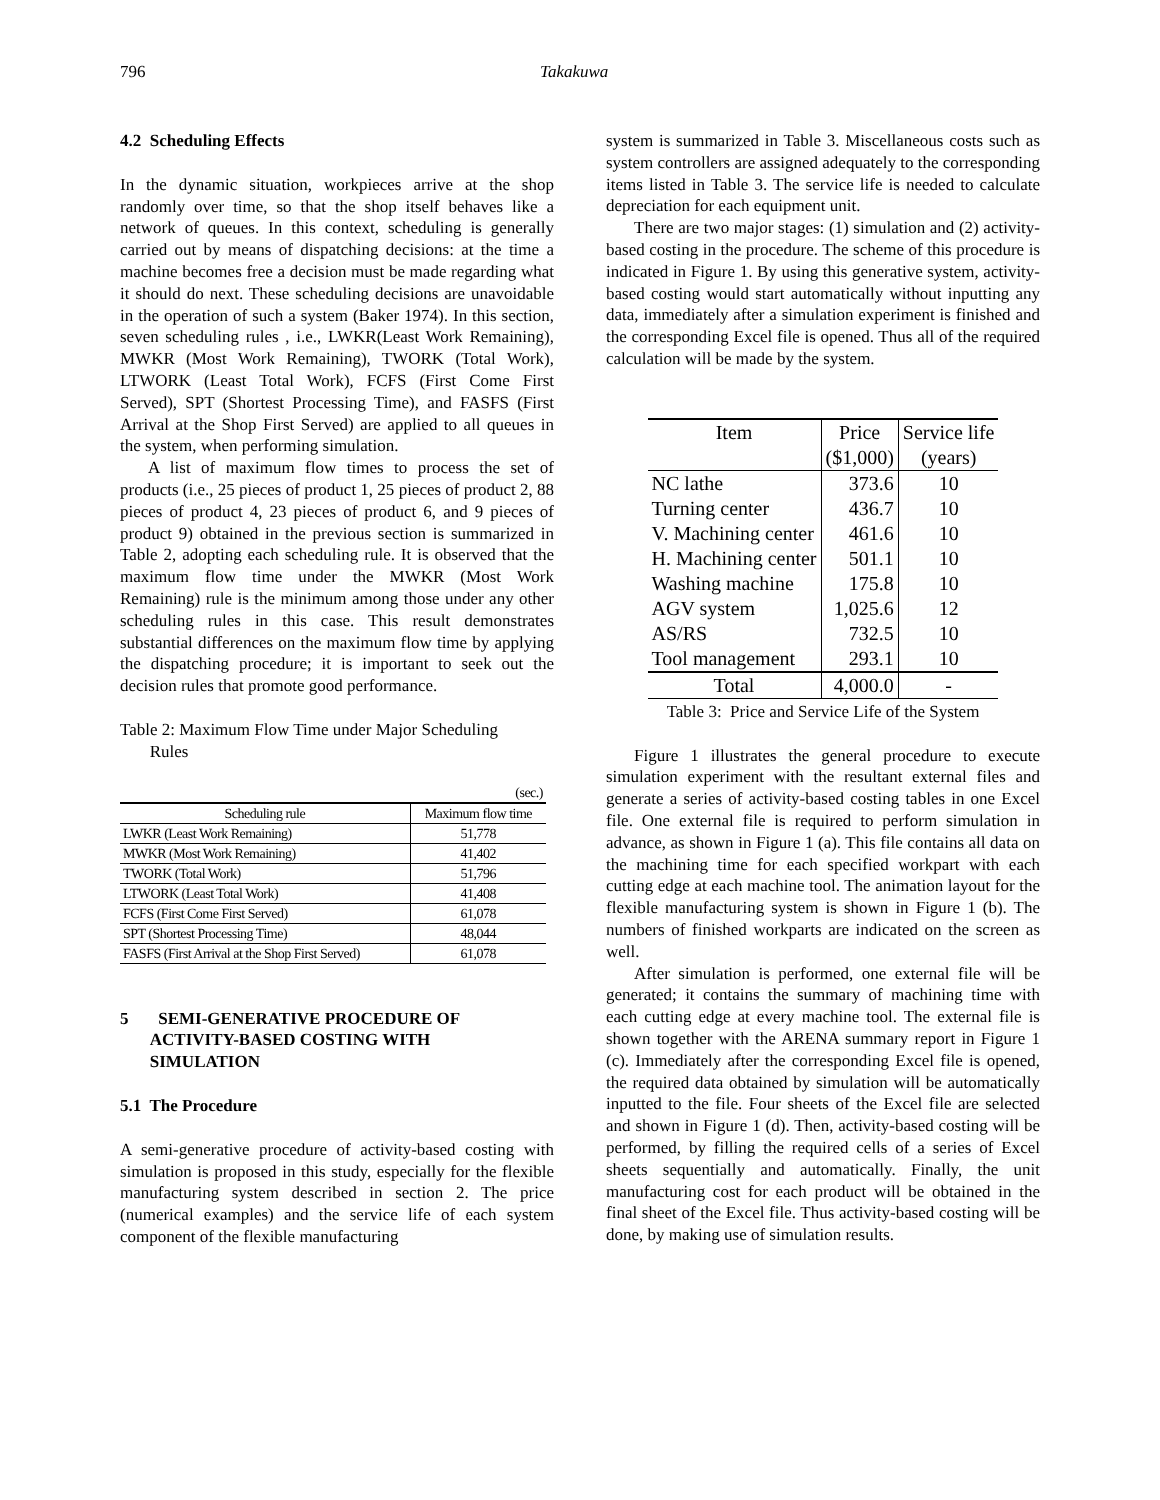796 Takakuwa
4.2 Scheduling Effects
In the dynamic situation, workpieces arrive at the shop randomly over time, so that the shop itself behaves like a network of queues. In this context, scheduling is generally carried out by means of dispatching decisions: at the time a machine becomes free a decision must be made regarding what it should do next. These scheduling decisions are unavoidable in the operation of such a system (Baker 1974). In this section, seven scheduling rules , i.e., LWKR(Least Work Remaining), MWKR (Most Work Remaining), TWORK (Total Work), LTWORK (Least Total Work), FCFS (First Come First Served), SPT (Shortest Processing Time), and FASFS (First Arrival at the Shop First Served) are applied to all queues in the system, when performing simulation.
A list of maximum flow times to process the set of products (i.e., 25 pieces of product 1, 25 pieces of product 2, 88 pieces of product 4, 23 pieces of product 6, and 9 pieces of product 9) obtained in the previous section is summarized in Table 2, adopting each scheduling rule. It is observed that the maximum flow time under the MWKR (Most Work Remaining) rule is the minimum among those under any other scheduling rules in this case. This result demonstrates substantial differences on the maximum flow time by applying the dispatching procedure; it is important to seek out the decision rules that promote good performance.
Table 2: Maximum Flow Time under Major Scheduling
Rules
| | (sec.) |
| Scheduling rule | Maximum flow time |
| LWKR (Least Work Remaining) | 51,778 |
| MWKR (Most Work Remaining) | 41,402 |
| TWORK (Total Work) | 51,796 |
| LTWORK (Least Total Work) | 41,408 |
| FCFS (First Come First Served) | 61,078 |
| SPT (Shortest Processing Time) | 48,044 |
| FASFS (First Arrival at the Shop First Served) | 61,078 |
5 SEMI-GENERATIVE PROCEDURE OF
ACTIVITY-BASED COSTING WITH
SIMULATION
5.1 The Procedure
A semi-generative procedure of activity-based costing with simulation is proposed in this study, especially for the flexible manufacturing system described in section 2. The price (numerical examples) and the service life of each system component of the flexible manufacturing
system is summarized in Table 3. Miscellaneous costs such as system controllers are assigned adequately to the corresponding items listed in Table 3. The service life is needed to calculate depreciation for each equipment unit.
There are two major stages: (1) simulation and (2) activity-based costing in the procedure. The scheme of this procedure is indicated in Figure 1. By using this generative system, activity-based costing would start automatically without inputting any data, immediately after a simulation experiment is finished and the corresponding Excel file is opened. Thus all of the required calculation will be made by the system.
| Item | Price | Service life |
| | ($1,000) | (years) |
| NC lathe | 373.6 | 10 |
| Turning center | 436.7 | 10 |
| V. Machining center | 461.6 | 10 |
| H. Machining center | 501.1 | 10 |
| Washing machine | 175.8 | 10 |
| AGV system | 1,025.6 | 12 |
| AS/RS | 732.5 | 10 |
| Tool management | 293.1 | 10 |
| Total | 4,000.0 | - |
Table 3: Price and Service Life of the System
Figure 1 illustrates the general procedure to execute simulation experiment with the resultant external files and generate a series of activity-based costing tables in one Excel file. One external file is required to perform simulation in advance, as shown in Figure 1 (a). This file contains all data on the machining time for each specified workpart with each cutting edge at each machine tool. The animation layout for the flexible manufacturing system is shown in Figure 1 (b). The numbers of finished workparts are indicated on the screen as well.
After simulation is performed, one external file will be generated; it contains the summary of machining time with each cutting edge at every machine tool. The external file is shown together with the ARENA summary report in Figure 1 (c). Immediately after the corresponding Excel file is opened, the required data obtained by simulation will be automatically inputted to the file. Four sheets of the Excel file are selected and shown in Figure 1 (d). Then, activity-based costing will be performed, by filling the required cells of a series of Excel sheets sequentially and automatically. Finally, the unit manufacturing cost for each product will be obtained in the final sheet of the Excel file. Thus activity-based costing will be done, by making use of simulation results.